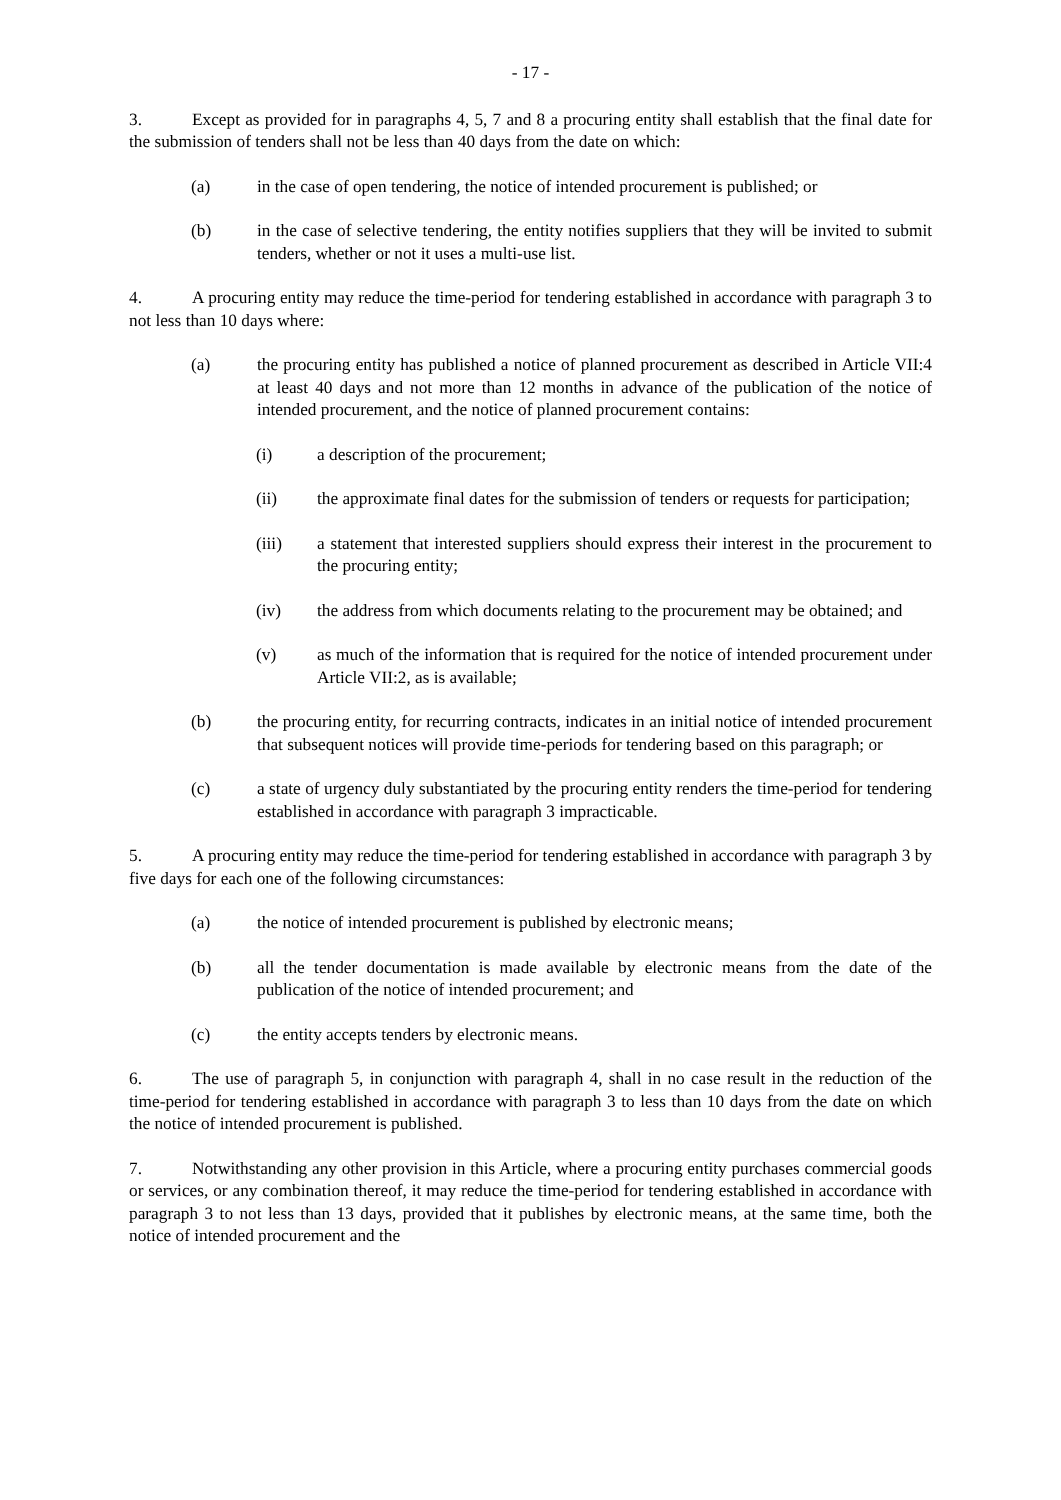- 17 -
3. Except as provided for in paragraphs 4, 5, 7 and 8 a procuring entity shall establish that the final date for the submission of tenders shall not be less than 40 days from the date on which:
(a) in the case of open tendering, the notice of intended procurement is published; or
(b) in the case of selective tendering, the entity notifies suppliers that they will be invited to submit tenders, whether or not it uses a multi-use list.
4. A procuring entity may reduce the time-period for tendering established in accordance with paragraph 3 to not less than 10 days where:
(a) the procuring entity has published a notice of planned procurement as described in Article VII:4 at least 40 days and not more than 12 months in advance of the publication of the notice of intended procurement, and the notice of planned procurement contains:
(i) a description of the procurement;
(ii) the approximate final dates for the submission of tenders or requests for participation;
(iii) a statement that interested suppliers should express their interest in the procurement to the procuring entity;
(iv) the address from which documents relating to the procurement may be obtained; and
(v) as much of the information that is required for the notice of intended procurement under Article VII:2, as is available;
(b) the procuring entity, for recurring contracts, indicates in an initial notice of intended procurement that subsequent notices will provide time-periods for tendering based on this paragraph; or
(c) a state of urgency duly substantiated by the procuring entity renders the time-period for tendering established in accordance with paragraph 3 impracticable.
5. A procuring entity may reduce the time-period for tendering established in accordance with paragraph 3 by five days for each one of the following circumstances:
(a) the notice of intended procurement is published by electronic means;
(b) all the tender documentation is made available by electronic means from the date of the publication of the notice of intended procurement; and
(c) the entity accepts tenders by electronic means.
6. The use of paragraph 5, in conjunction with paragraph 4, shall in no case result in the reduction of the time-period for tendering established in accordance with paragraph 3 to less than 10 days from the date on which the notice of intended procurement is published.
7. Notwithstanding any other provision in this Article, where a procuring entity purchases commercial goods or services, or any combination thereof, it may reduce the time-period for tendering established in accordance with paragraph 3 to not less than 13 days, provided that it publishes by electronic means, at the same time, both the notice of intended procurement and the